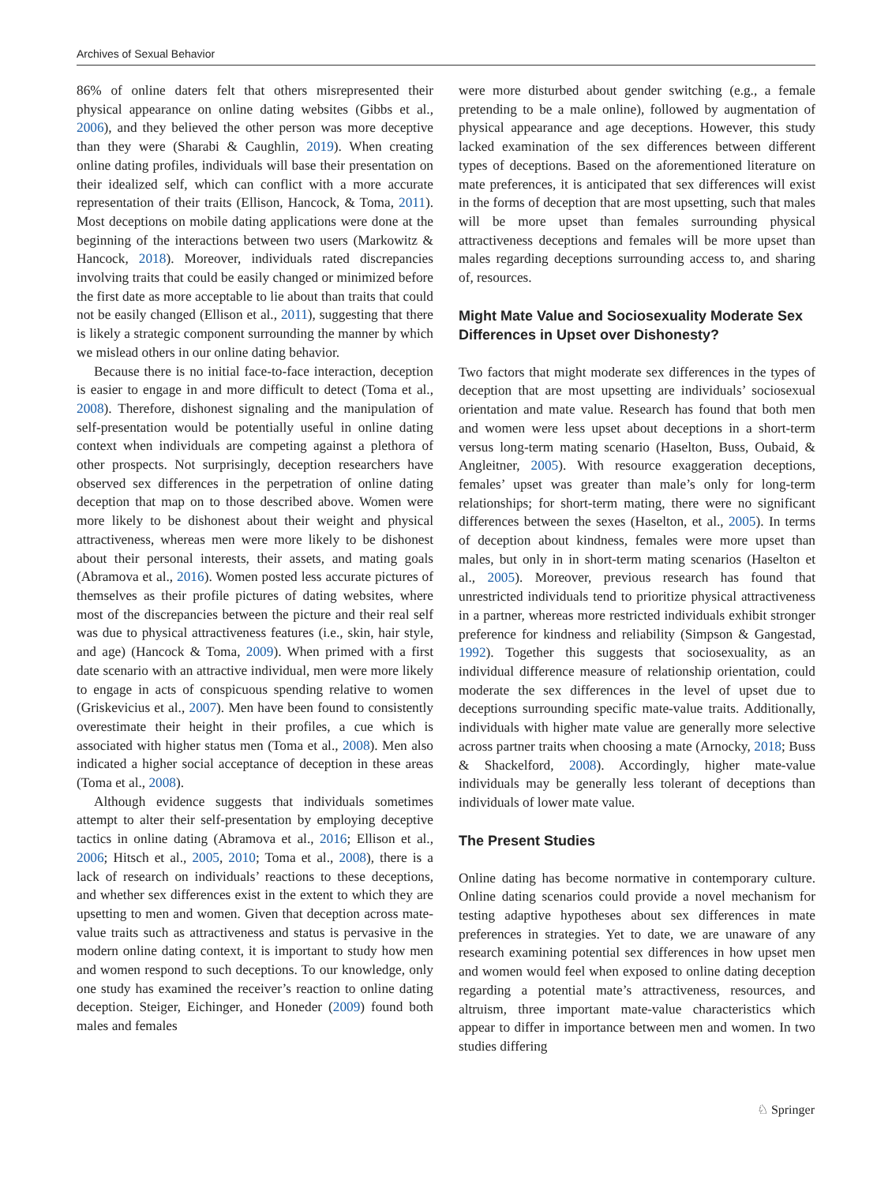Archives of Sexual Behavior
86% of online daters felt that others misrepresented their physical appearance on online dating websites (Gibbs et al., 2006), and they believed the other person was more deceptive than they were (Sharabi & Caughlin, 2019). When creating online dating profiles, individuals will base their presentation on their idealized self, which can conflict with a more accurate representation of their traits (Ellison, Hancock, & Toma, 2011). Most deceptions on mobile dating applications were done at the beginning of the interactions between two users (Markowitz & Hancock, 2018). Moreover, individuals rated discrepancies involving traits that could be easily changed or minimized before the first date as more acceptable to lie about than traits that could not be easily changed (Ellison et al., 2011), suggesting that there is likely a strategic component surrounding the manner by which we mislead others in our online dating behavior.
Because there is no initial face-to-face interaction, deception is easier to engage in and more difficult to detect (Toma et al., 2008). Therefore, dishonest signaling and the manipulation of self-presentation would be potentially useful in online dating context when individuals are competing against a plethora of other prospects. Not surprisingly, deception researchers have observed sex differences in the perpetration of online dating deception that map on to those described above. Women were more likely to be dishonest about their weight and physical attractiveness, whereas men were more likely to be dishonest about their personal interests, their assets, and mating goals (Abramova et al., 2016). Women posted less accurate pictures of themselves as their profile pictures of dating websites, where most of the discrepancies between the picture and their real self was due to physical attractiveness features (i.e., skin, hair style, and age) (Hancock & Toma, 2009). When primed with a first date scenario with an attractive individual, men were more likely to engage in acts of conspicuous spending relative to women (Griskevicius et al., 2007). Men have been found to consistently overestimate their height in their profiles, a cue which is associated with higher status men (Toma et al., 2008). Men also indicated a higher social acceptance of deception in these areas (Toma et al., 2008).
Although evidence suggests that individuals sometimes attempt to alter their self-presentation by employing deceptive tactics in online dating (Abramova et al., 2016; Ellison et al., 2006; Hitsch et al., 2005, 2010; Toma et al., 2008), there is a lack of research on individuals’ reactions to these deceptions, and whether sex differences exist in the extent to which they are upsetting to men and women. Given that deception across mate-value traits such as attractiveness and status is pervasive in the modern online dating context, it is important to study how men and women respond to such deceptions. To our knowledge, only one study has examined the receiver’s reaction to online dating deception. Steiger, Eichinger, and Honeder (2009) found both males and females
were more disturbed about gender switching (e.g., a female pretending to be a male online), followed by augmentation of physical appearance and age deceptions. However, this study lacked examination of the sex differences between different types of deceptions. Based on the aforementioned literature on mate preferences, it is anticipated that sex differences will exist in the forms of deception that are most upsetting, such that males will be more upset than females surrounding physical attractiveness deceptions and females will be more upset than males regarding deceptions surrounding access to, and sharing of, resources.
Might Mate Value and Sociosexuality Moderate Sex Differences in Upset over Dishonesty?
Two factors that might moderate sex differences in the types of deception that are most upsetting are individuals’ sociosexual orientation and mate value. Research has found that both men and women were less upset about deceptions in a short-term versus long-term mating scenario (Haselton, Buss, Oubaid, & Angleitner, 2005). With resource exaggeration deceptions, females’ upset was greater than male’s only for long-term relationships; for short-term mating, there were no significant differences between the sexes (Haselton, et al., 2005). In terms of deception about kindness, females were more upset than males, but only in in short-term mating scenarios (Haselton et al., 2005). Moreover, previous research has found that unrestricted individuals tend to prioritize physical attractiveness in a partner, whereas more restricted individuals exhibit stronger preference for kindness and reliability (Simpson & Gangestad, 1992). Together this suggests that sociosexuality, as an individual difference measure of relationship orientation, could moderate the sex differences in the level of upset due to deceptions surrounding specific mate-value traits. Additionally, individuals with higher mate value are generally more selective across partner traits when choosing a mate (Arnocky, 2018; Buss & Shackelford, 2008). Accordingly, higher mate-value individuals may be generally less tolerant of deceptions than individuals of lower mate value.
The Present Studies
Online dating has become normative in contemporary culture. Online dating scenarios could provide a novel mechanism for testing adaptive hypotheses about sex differences in mate preferences in strategies. Yet to date, we are unaware of any research examining potential sex differences in how upset men and women would feel when exposed to online dating deception regarding a potential mate’s attractiveness, resources, and altruism, three important mate-value characteristics which appear to differ in importance between men and women. In two studies differing
♘ Springer